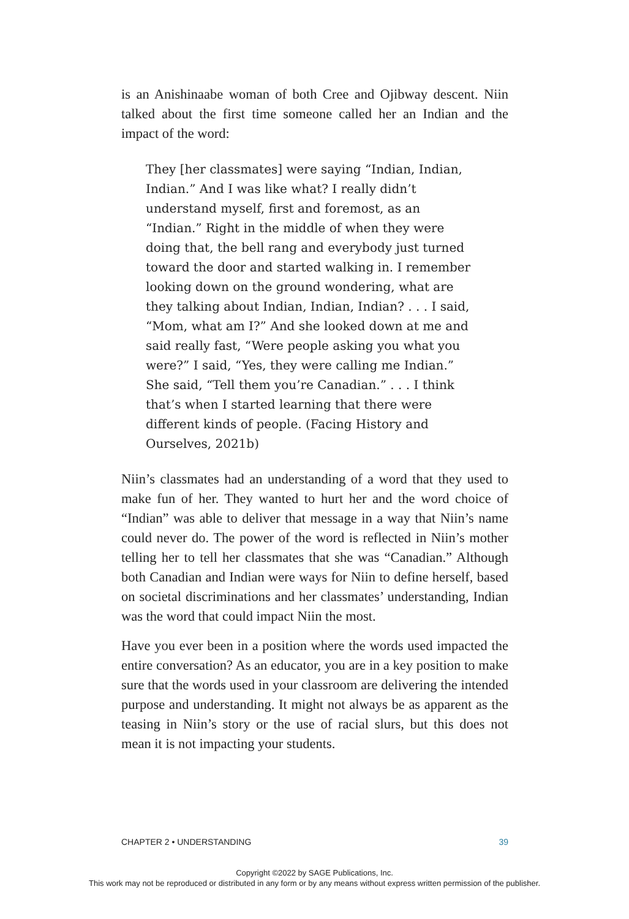is an Anishinaabe woman of both Cree and Ojibway descent. Niin talked about the first time someone called her an Indian and the impact of the word:
They [her classmates] were saying “Indian, Indian, Indian.” And I was like what? I really didn’t understand myself, first and foremost, as an “Indian.” Right in the middle of when they were doing that, the bell rang and everybody just turned toward the door and started walking in. I remember looking down on the ground wondering, what are they talking about Indian, Indian, Indian? . . . I said, “Mom, what am I?” And she looked down at me and said really fast, “Were people asking you what you were?” I said, “Yes, they were calling me Indian.” She said, “Tell them you’re Canadian.” . . . I think that’s when I started learning that there were different kinds of people. (Facing History and Ourselves, 2021b)
Niin’s classmates had an understanding of a word that they used to make fun of her. They wanted to hurt her and the word choice of “Indian” was able to deliver that message in a way that Niin’s name could never do. The power of the word is reflected in Niin’s mother telling her to tell her classmates that she was “Canadian.” Although both Canadian and Indian were ways for Niin to define herself, based on societal discriminations and her classmates’ understanding, Indian was the word that could impact Niin the most.
Have you ever been in a position where the words used impacted the entire conversation? As an educator, you are in a key position to make sure that the words used in your classroom are delivering the intended purpose and understanding. It might not always be as apparent as the teasing in Niin’s story or the use of racial slurs, but this does not mean it is not impacting your students.
CHAPTER 2 • UNDERSTANDING 39
Copyright ©2022 by SAGE Publications, Inc.
This work may not be reproduced or distributed in any form or by any means without express written permission of the publisher.